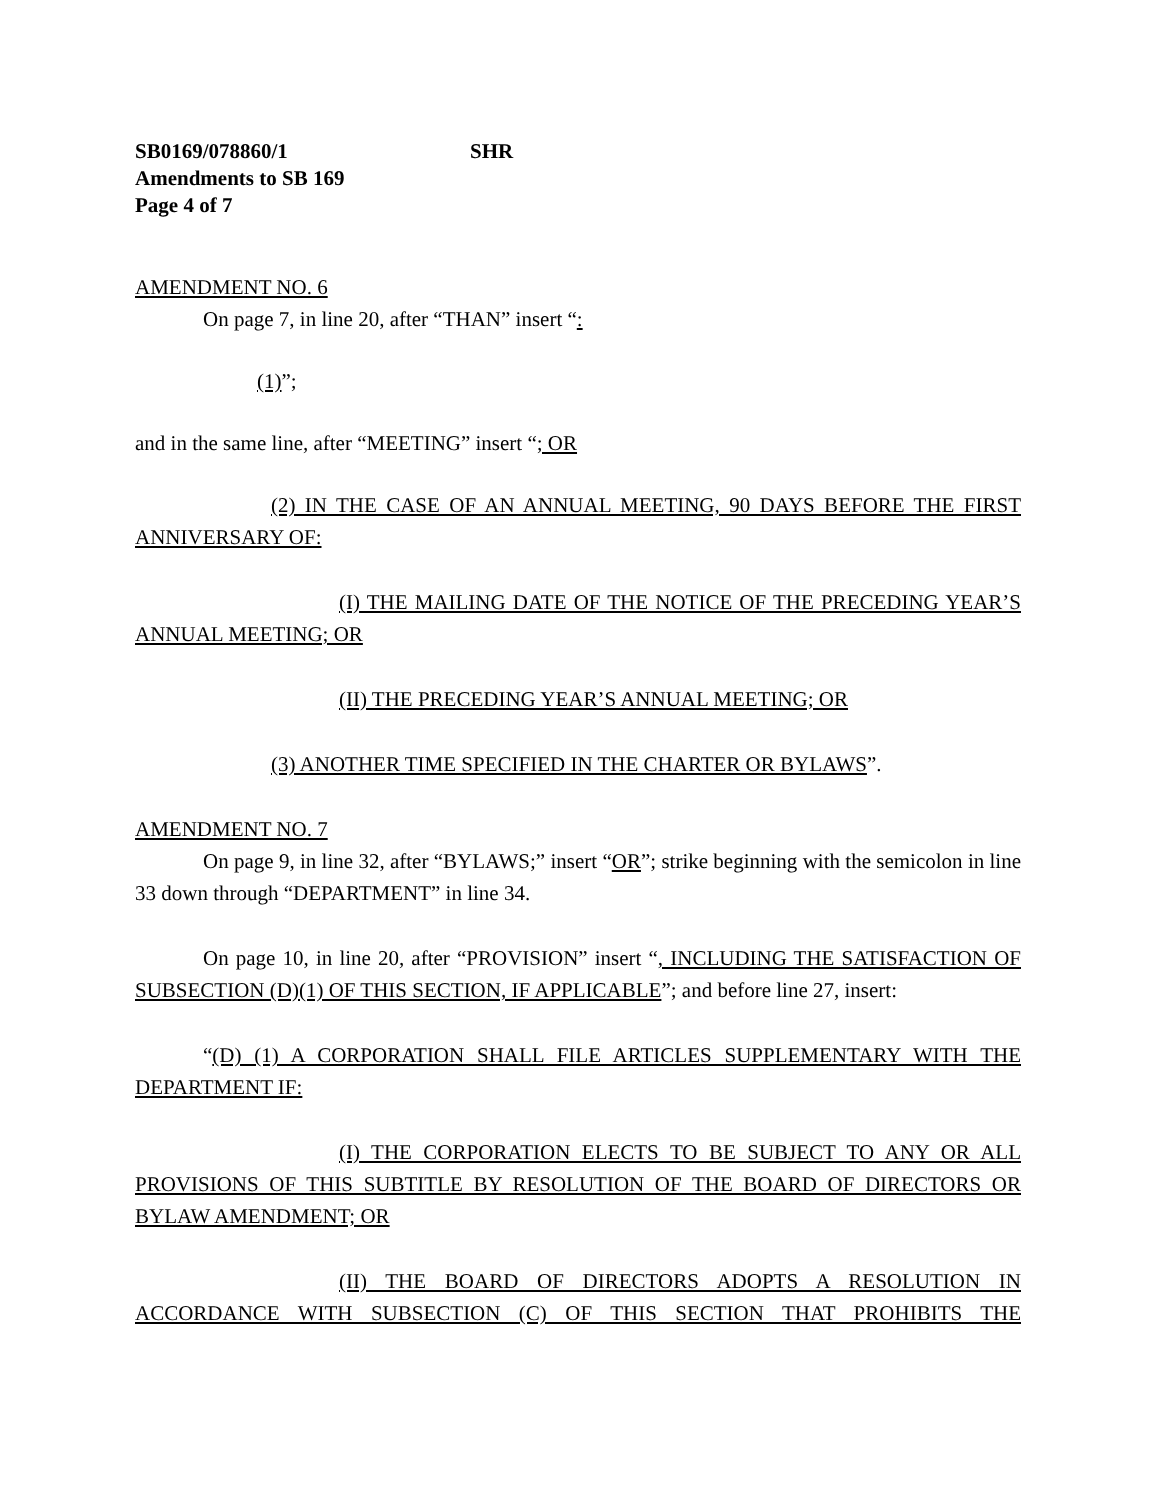SB0169/078860/1 SHR
Amendments to SB 169
Page 4 of 7
AMENDMENT NO. 6
On page 7, in line 20, after “THAN” insert “:
(1)”;
and in the same line, after “MEETING” insert “; OR
(2) IN THE CASE OF AN ANNUAL MEETING, 90 DAYS BEFORE THE FIRST ANNIVERSARY OF:
(I) THE MAILING DATE OF THE NOTICE OF THE PRECEDING YEAR’S ANNUAL MEETING; OR
(II) THE PRECEDING YEAR’S ANNUAL MEETING; OR
(3) ANOTHER TIME SPECIFIED IN THE CHARTER OR BYLAWS”.
AMENDMENT NO. 7
On page 9, in line 32, after “BYLAWS;” insert “OR”; strike beginning with the semicolon in line 33 down through “DEPARTMENT” in line 34.
On page 10, in line 20, after “PROVISION” insert “, INCLUDING THE SATISFACTION OF SUBSECTION (D)(1) OF THIS SECTION, IF APPLICABLE”; and before line 27, insert:
“(D) (1) A CORPORATION SHALL FILE ARTICLES SUPPLEMENTARY WITH THE DEPARTMENT IF:
(I) THE CORPORATION ELECTS TO BE SUBJECT TO ANY OR ALL PROVISIONS OF THIS SUBTITLE BY RESOLUTION OF THE BOARD OF DIRECTORS OR BYLAW AMENDMENT; OR
(II) THE BOARD OF DIRECTORS ADOPTS A RESOLUTION IN ACCORDANCE WITH SUBSECTION (C) OF THIS SECTION THAT PROHIBITS THE